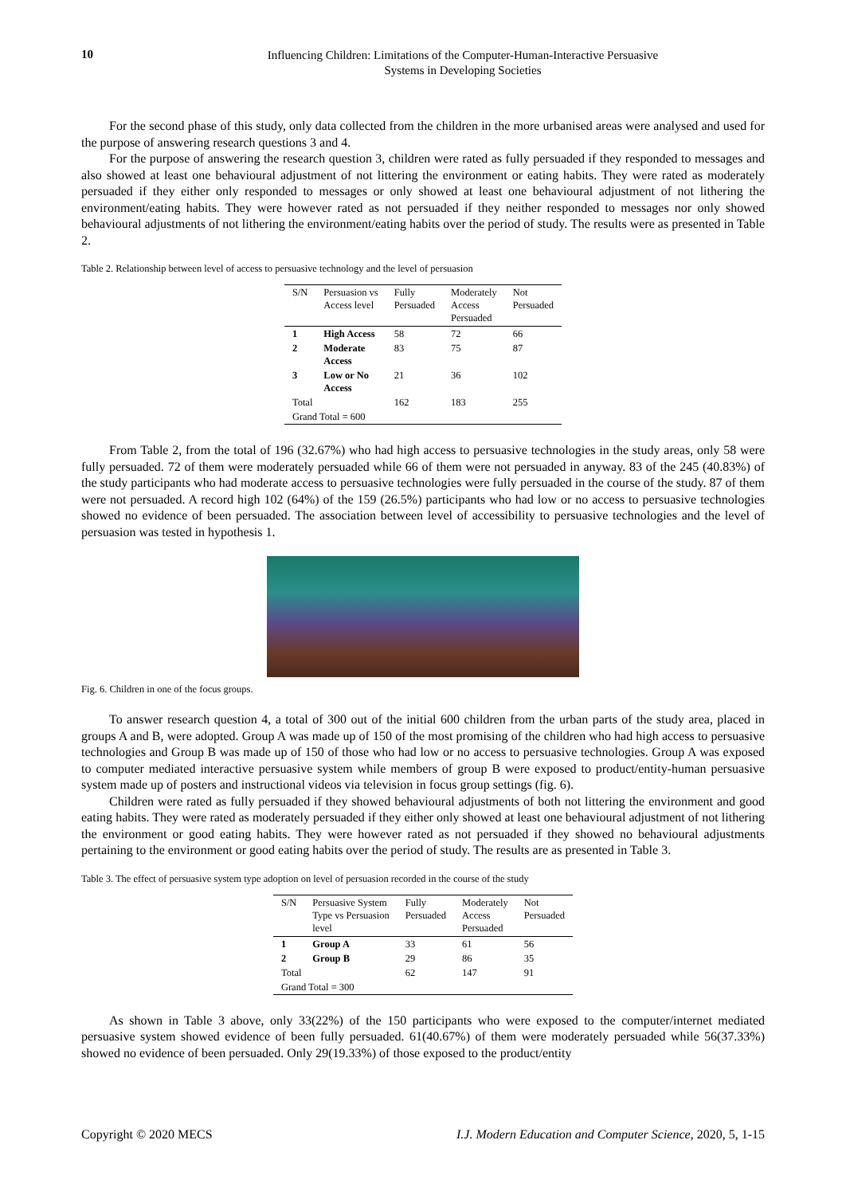10
Influencing Children: Limitations of the Computer-Human-Interactive Persuasive
Systems in Developing Societies
For the second phase of this study, only data collected from the children in the more urbanised areas were analysed and used for the purpose of answering research questions 3 and 4.
For the purpose of answering the research question 3, children were rated as fully persuaded if they responded to messages and also showed at least one behavioural adjustment of not littering the environment or eating habits. They were rated as moderately persuaded if they either only responded to messages or only showed at least one behavioural adjustment of not lithering the environment/eating habits. They were however rated as not persuaded if they neither responded to messages nor only showed behavioural adjustments of not lithering the environment/eating habits over the period of study. The results were as presented in Table 2.
Table 2. Relationship between level of access to persuasive technology and the level of persuasion
| S/N | Persuasion vs Access level | Fully Persuaded | Moderately Access Persuaded | Not Persuaded |
| --- | --- | --- | --- | --- |
| 1 | High Access | 58 | 72 | 66 |
| 2 | Moderate Access | 83 | 75 | 87 |
| 3 | Low or No Access | 21 | 36 | 102 |
| Total | | 162 | 183 | 255 |
| Grand Total = 600 | | | | |
From Table 2, from the total of 196 (32.67%) who had high access to persuasive technologies in the study areas, only 58 were fully persuaded. 72 of them were moderately persuaded while 66 of them were not persuaded in anyway. 83 of the 245 (40.83%) of the study participants who had moderate access to persuasive technologies were fully persuaded in the course of the study. 87 of them were not persuaded. A record high 102 (64%) of the 159 (26.5%) participants who had low or no access to persuasive technologies showed no evidence of been persuaded. The association between level of accessibility to persuasive technologies and the level of persuasion was tested in hypothesis 1.
Fig. 6. Children in one of the focus groups.
To answer research question 4, a total of 300 out of the initial 600 children from the urban parts of the study area, placed in groups A and B, were adopted. Group A was made up of 150 of the most promising of the children who had high access to persuasive technologies and Group B was made up of 150 of those who had low or no access to persuasive technologies. Group A was exposed to computer mediated interactive persuasive system while members of group B were exposed to product/entity-human persuasive system made up of posters and instructional videos via television in focus group settings (fig. 6).
Children were rated as fully persuaded if they showed behavioural adjustments of both not littering the environment and good eating habits. They were rated as moderately persuaded if they either only showed at least one behavioural adjustment of not lithering the environment or good eating habits. They were however rated as not persuaded if they showed no behavioural adjustments pertaining to the environment or good eating habits over the period of study. The results are as presented in Table 3.
Table 3. The effect of persuasive system type adoption on level of persuasion recorded in the course of the study
| S/N | Persuasive System Type vs Persuasion level | Fully Persuaded | Moderately Access Persuaded | Not Persuaded |
| --- | --- | --- | --- | --- |
| 1 | Group A | 33 | 61 | 56 |
| 2 | Group B | 29 | 86 | 35 |
| Total | | 62 | 147 | 91 |
| Grand Total = 300 | | | | |
As shown in Table 3 above, only 33(22%) of the 150 participants who were exposed to the computer/internet mediated persuasive system showed evidence of been fully persuaded. 61(40.67%) of them were moderately persuaded while 56(37.33%) showed no evidence of been persuaded. Only 29(19.33%) of those exposed to the product/entity
Copyright © 2020 MECS I.J. Modern Education and Computer Science, 2020, 5, 1-15